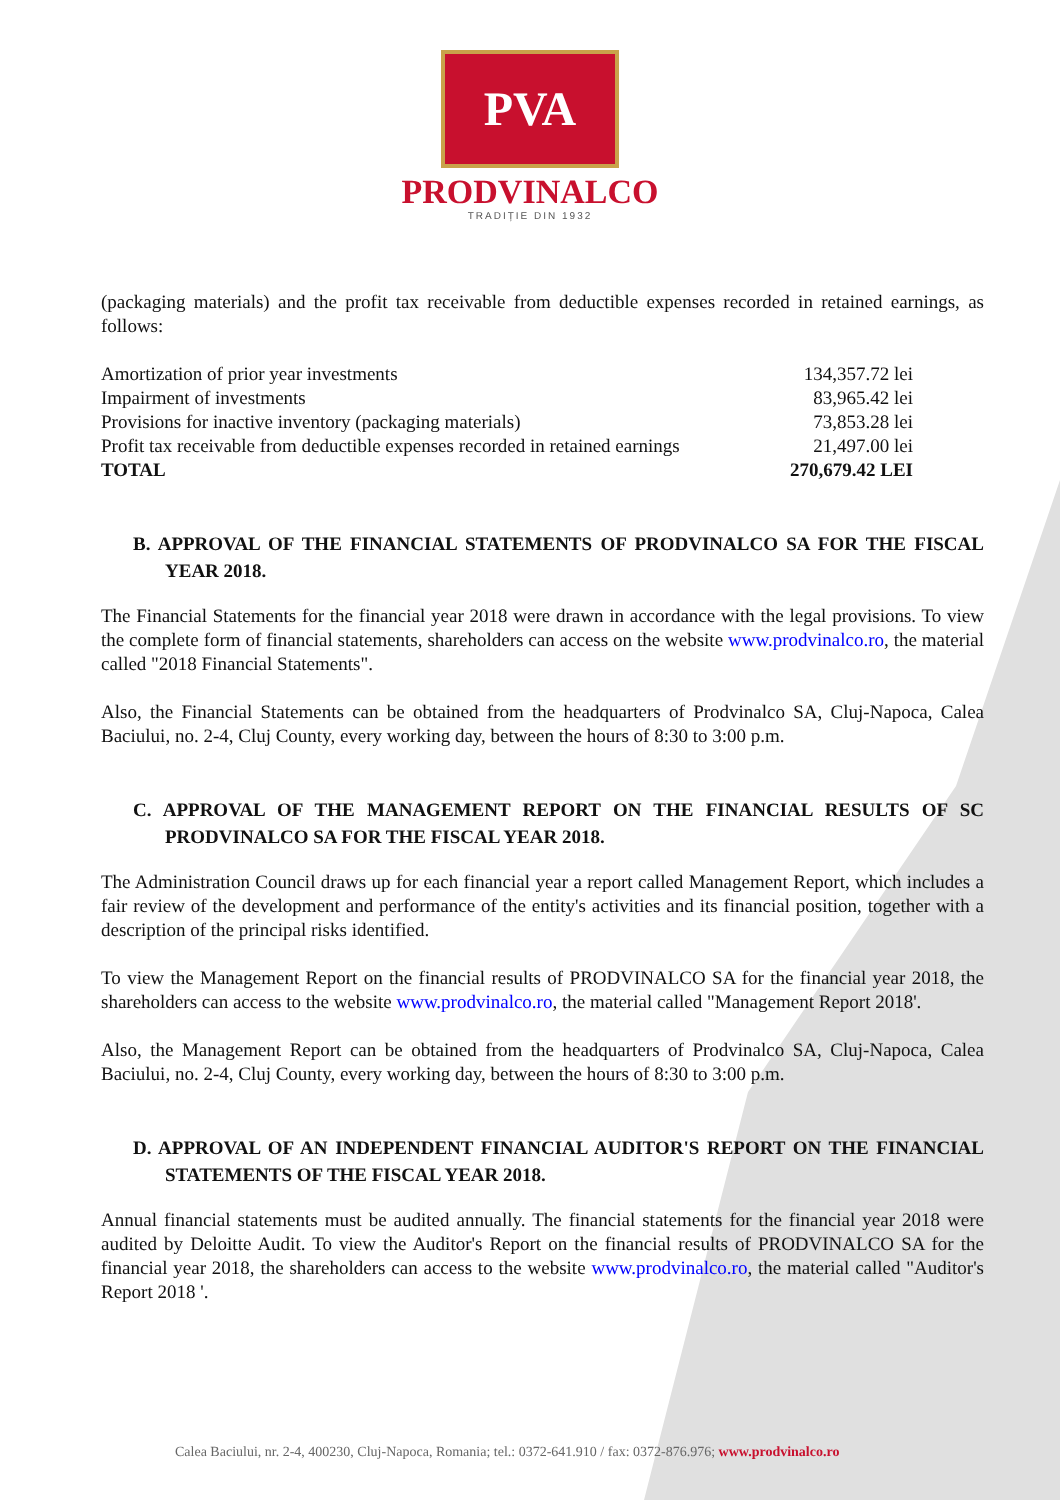PVA
PRODVINALCO
TRADIȚIE DIN 1932
(packaging materials) and the profit tax receivable from deductible expenses recorded in retained earnings, as follows:
| Amortization of prior year investments | 134,357.72 lei |
| Impairment of investments | 83,965.42 lei |
| Provisions for inactive inventory (packaging materials) | 73,853.28 lei |
| Profit tax receivable from deductible expenses recorded in retained earnings | 21,497.00 lei |
| TOTAL | 270,679.42 LEI |
B. APPROVAL OF THE FINANCIAL STATEMENTS OF PRODVINALCO SA FOR THE FISCAL YEAR 2018.
The Financial Statements for the financial year 2018 were drawn in accordance with the legal provisions. To view the complete form of financial statements, shareholders can access on the website www.prodvinalco.ro, the material called "2018 Financial Statements".
Also, the Financial Statements can be obtained from the headquarters of Prodvinalco SA, Cluj-Napoca, Calea Baciului, no. 2-4, Cluj County, every working day, between the hours of 8:30 to 3:00 p.m.
C. APPROVAL OF THE MANAGEMENT REPORT ON THE FINANCIAL RESULTS OF SC PRODVINALCO SA FOR THE FISCAL YEAR 2018.
The Administration Council draws up for each financial year a report called Management Report, which includes a fair review of the development and performance of the entity's activities and its financial position, together with a description of the principal risks identified.
To view the Management Report on the financial results of PRODVINALCO SA for the financial year 2018, the shareholders can access to the website www.prodvinalco.ro, the material called "Management Report 2018'.
Also, the Management Report can be obtained from the headquarters of Prodvinalco SA, Cluj-Napoca, Calea Baciului, no. 2-4, Cluj County, every working day, between the hours of 8:30 to 3:00 p.m.
D. APPROVAL OF AN INDEPENDENT FINANCIAL AUDITOR'S REPORT ON THE FINANCIAL STATEMENTS OF THE FISCAL YEAR 2018.
Annual financial statements must be audited annually. The financial statements for the financial year 2018 were audited by Deloitte Audit. To view the Auditor's Report on the financial results of PRODVINALCO SA for the financial year 2018, the shareholders can access to the website www.prodvinalco.ro, the material called "Auditor's Report 2018 '.
Calea Baciului, nr. 2-4, 400230, Cluj-Napoca, Romania; tel.: 0372-641.910 / fax: 0372-876.976; www.prodvinalco.ro